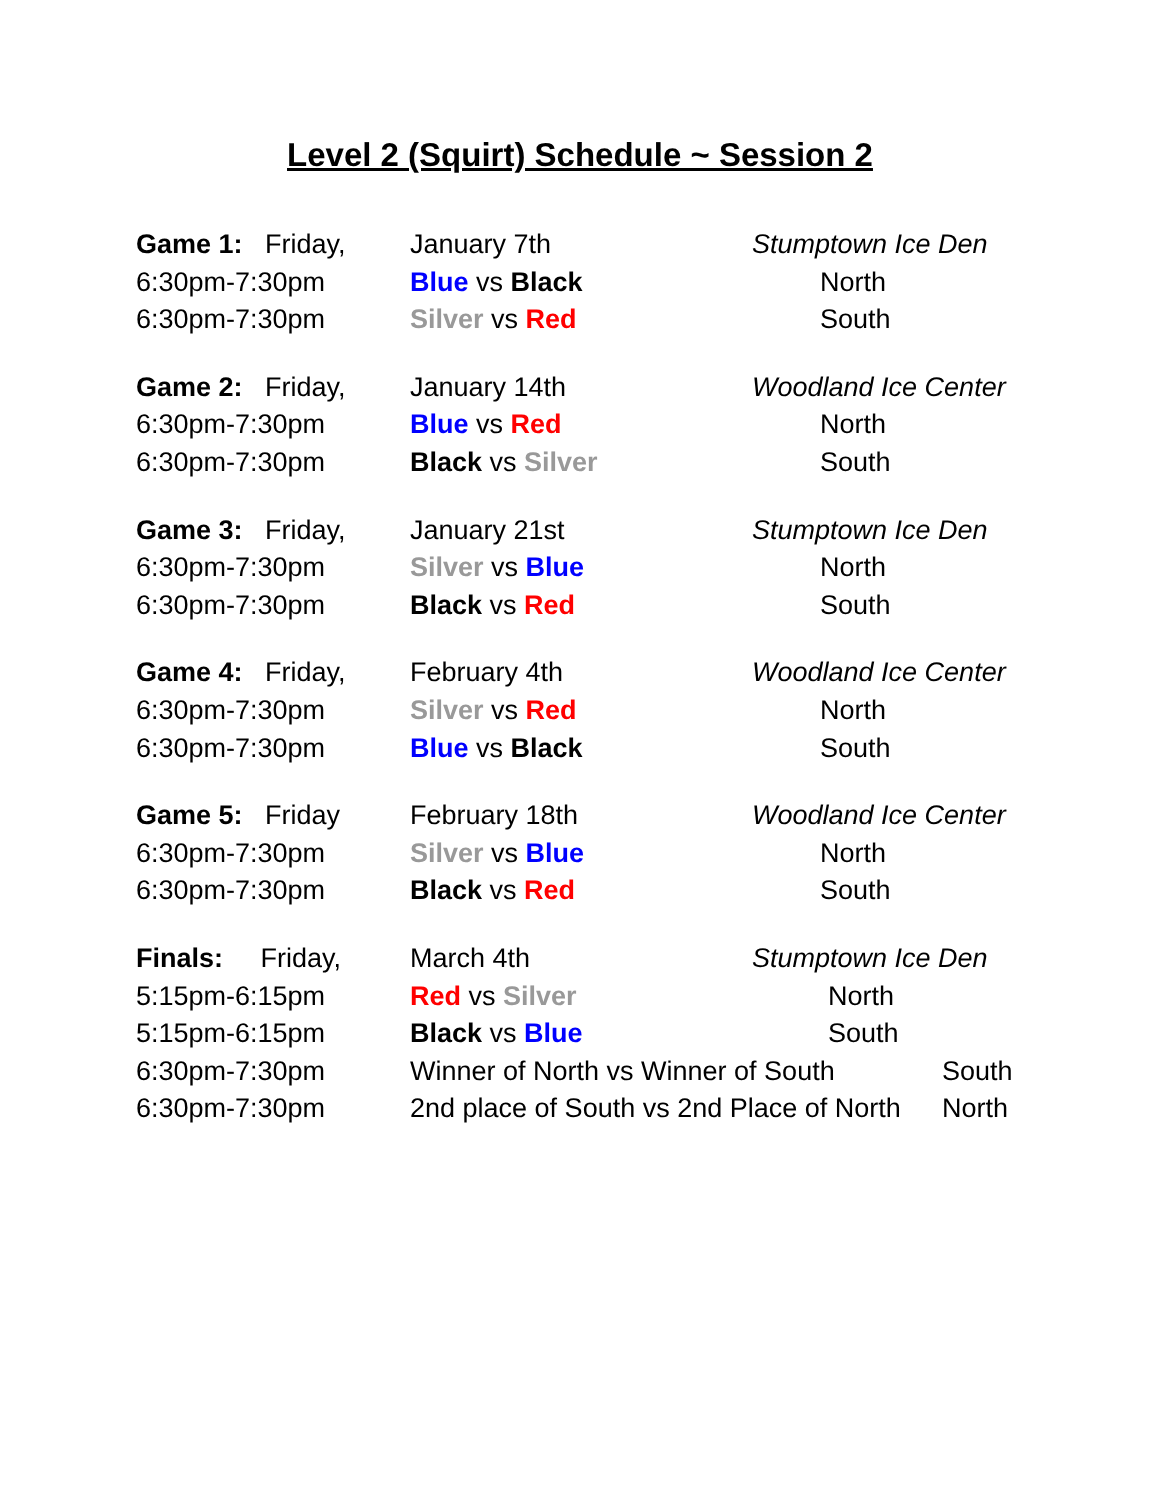Level 2 (Squirt) Schedule ~ Session 2
Game 1: Friday,
January 7th Stumptown Ice Den
6:30pm-7:30pm
Blue vs Black North
6:30pm-7:30pm
Silver vs Red South
Game 2: Friday,
January 14th Woodland Ice Center
6:30pm-7:30pm
Blue vs Red North
6:30pm-7:30pm
Black vs Silver South
Game 3: Friday,
January 21st Stumptown Ice Den
6:30pm-7:30pm
Silver vs Blue North
6:30pm-7:30pm
Black vs Red South
Game 4: Friday,
February 4th Woodland Ice Center
6:30pm-7:30pm
Silver vs Red North
6:30pm-7:30pm
Blue vs Black South
Game 5: Friday
February 18th Woodland Ice Center
6:30pm-7:30pm
Silver vs Blue North
6:30pm-7:30pm
Black vs Red South
Finals: Friday,
March 4th Stumptown Ice Den
5:15pm-6:15pm
Red vs Silver North
5:15pm-6:15pm
Black vs Blue South
6:30pm-7:30pm
Winner of North vs Winner of South
South
6:30pm-7:30pm
2nd place of South vs 2nd Place of North
North